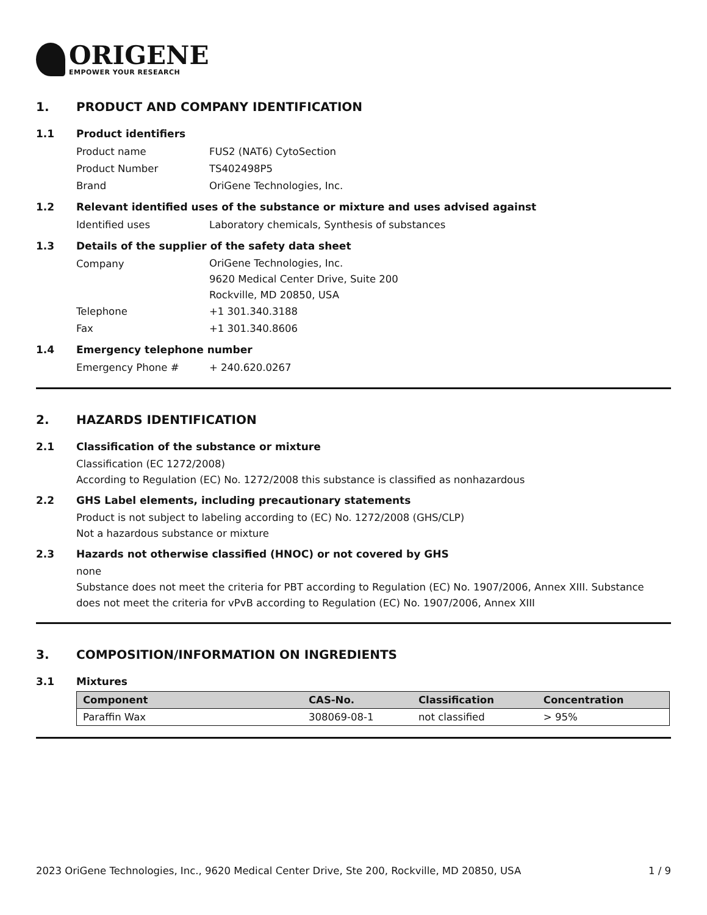ORIGENE
EMPOWER YOUR RESEARCH
1. PRODUCT AND COMPANY IDENTIFICATION
1.1 Product identifiers
Product name FUS2 (NAT6) CytoSection
Product Number TS402498P5
Brand OriGene Technologies, Inc.
1.2 Relevant identified uses of the substance or mixture and uses advised against
Identified uses Laboratory chemicals, Synthesis of substances
1.3 Details of the supplier of the safety data sheet
Company OriGene Technologies, Inc.
9620 Medical Center Drive, Suite 200
Rockville, MD 20850, USA
Telephone +1 301.340.3188
Fax +1 301.340.8606
1.4 Emergency telephone number
Emergency Phone # + 240.620.0267
2. HAZARDS IDENTIFICATION
2.1 Classification of the substance or mixture
Classification (EC 1272/2008)
According to Regulation (EC) No. 1272/2008 this substance is classified as nonhazardous
2.2 GHS Label elements, including precautionary statements
Product is not subject to labeling according to (EC) No. 1272/2008 (GHS/CLP)
Not a hazardous substance or mixture
2.3 Hazards not otherwise classified (HNOC) or not covered by GHS
none
Substance does not meet the criteria for PBT according to Regulation (EC) No. 1907/2006, Annex XIII. Substance does not meet the criteria for vPvB according to Regulation (EC) No. 1907/2006, Annex XIII
3. COMPOSITION/INFORMATION ON INGREDIENTS
3.1 Mixtures
| Component | CAS-No. | Classification | Concentration |
| --- | --- | --- | --- |
| Paraffin Wax | 308069-08-1 | not classified | > 95% |
2023 OriGene Technologies, Inc., 9620 Medical Center Drive, Ste 200, Rockville, MD 20850, USA 1 / 9